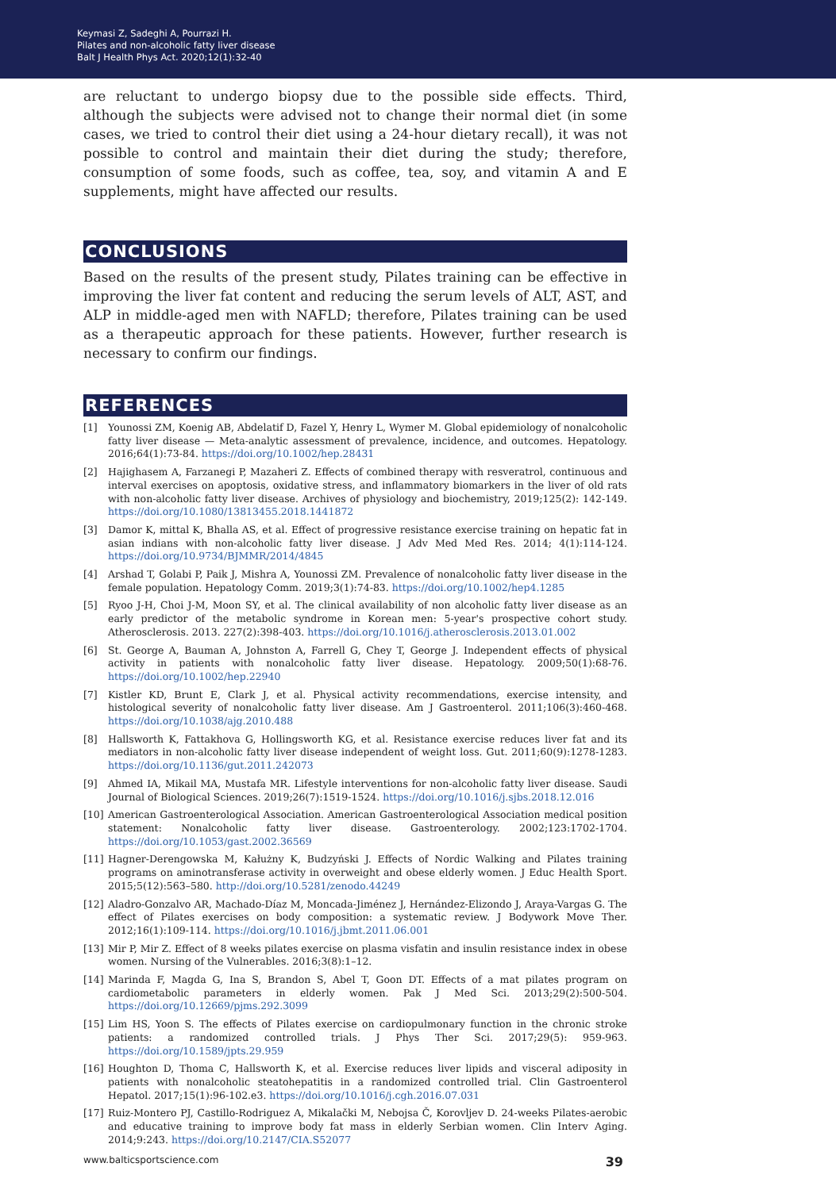Keymasi Z, Sadeghi A, Pourrazi H.
Pilates and non-alcoholic fatty liver disease
Balt J Health Phys Act. 2020;12(1):32-40
are reluctant to undergo biopsy due to the possible side effects. Third, although the subjects were advised not to change their normal diet (in some cases, we tried to control their diet using a 24-hour dietary recall), it was not possible to control and maintain their diet during the study; therefore, consumption of some foods, such as coffee, tea, soy, and vitamin A and E supplements, might have affected our results.
CONCLUSIONS
Based on the results of the present study, Pilates training can be effective in improving the liver fat content and reducing the serum levels of ALT, AST, and ALP in middle-aged men with NAFLD; therefore, Pilates training can be used as a therapeutic approach for these patients. However, further research is necessary to confirm our findings.
REFERENCES
[1] Younossi ZM, Koenig AB, Abdelatif D, Fazel Y, Henry L, Wymer M. Global epidemiology of nonalcoholic fatty liver disease — Meta-analytic assessment of prevalence, incidence, and outcomes. Hepatology. 2016;64(1):73-84. https://doi.org/10.1002/hep.28431
[2] Hajighasem A, Farzanegi P, Mazaheri Z. Effects of combined therapy with resveratrol, continuous and interval exercises on apoptosis, oxidative stress, and inflammatory biomarkers in the liver of old rats with non-alcoholic fatty liver disease. Archives of physiology and biochemistry, 2019;125(2): 142-149. https://doi.org/10.1080/13813455.2018.1441872
[3] Damor K, mittal K, Bhalla AS, et al. Effect of progressive resistance exercise training on hepatic fat in asian indians with non-alcoholic fatty liver disease. J Adv Med Med Res. 2014; 4(1):114-124. https://doi.org/10.9734/BJMMR/2014/4845
[4] Arshad T, Golabi P, Paik J, Mishra A, Younossi ZM. Prevalence of nonalcoholic fatty liver disease in the female population. Hepatology Comm. 2019;3(1):74-83. https://doi.org/10.1002/hep4.1285
[5] Ryoo J-H, Choi J-M, Moon SY, et al. The clinical availability of non alcoholic fatty liver disease as an early predictor of the metabolic syndrome in Korean men: 5-year's prospective cohort study. Atherosclerosis. 2013. 227(2):398-403. https://doi.org/10.1016/j.atherosclerosis.2013.01.002
[6] St. George A, Bauman A, Johnston A, Farrell G, Chey T, George J. Independent effects of physical activity in patients with nonalcoholic fatty liver disease. Hepatology. 2009;50(1):68-76. https://doi.org/10.1002/hep.22940
[7] Kistler KD, Brunt E, Clark J, et al. Physical activity recommendations, exercise intensity, and histological severity of nonalcoholic fatty liver disease. Am J Gastroenterol. 2011;106(3):460-468. https://doi.org/10.1038/ajg.2010.488
[8] Hallsworth K, Fattakhova G, Hollingsworth KG, et al. Resistance exercise reduces liver fat and its mediators in non-alcoholic fatty liver disease independent of weight loss. Gut. 2011;60(9):1278-1283. https://doi.org/10.1136/gut.2011.242073
[9] Ahmed IA, Mikail MA, Mustafa MR. Lifestyle interventions for non-alcoholic fatty liver disease. Saudi Journal of Biological Sciences. 2019;26(7):1519-1524. https://doi.org/10.1016/j.sjbs.2018.12.016
[10] American Gastroenterological Association. American Gastroenterological Association medical position statement: Nonalcoholic fatty liver disease. Gastroenterology. 2002;123:1702-1704. https://doi.org/10.1053/gast.2002.36569
[11] Hagner-Derengowska M, Kałużny K, Budzyński J. Effects of Nordic Walking and Pilates training programs on aminotransferase activity in overweight and obese elderly women. J Educ Health Sport. 2015;5(12):563–580. http://doi.org/10.5281/zenodo.44249
[12] Aladro-Gonzalvo AR, Machado-Díaz M, Moncada-Jiménez J, Hernández-Elizondo J, Araya-Vargas G. The effect of Pilates exercises on body composition: a systematic review. J Bodywork Move Ther. 2012;16(1):109-114. https://doi.org/10.1016/j.jbmt.2011.06.001
[13] Mir P, Mir Z. Effect of 8 weeks pilates exercise on plasma visfatin and insulin resistance index in obese women. Nursing of the Vulnerables. 2016;3(8):1–12.
[14] Marinda F, Magda G, Ina S, Brandon S, Abel T, Goon DT. Effects of a mat pilates program on cardiometabolic parameters in elderly women. Pak J Med Sci. 2013;29(2):500-504. https://doi.org/10.12669/pjms.292.3099
[15] Lim HS, Yoon S. The effects of Pilates exercise on cardiopulmonary function in the chronic stroke patients: a randomized controlled trials. J Phys Ther Sci. 2017;29(5): 959-963. https://doi.org/10.1589/jpts.29.959
[16] Houghton D, Thoma C, Hallsworth K, et al. Exercise reduces liver lipids and visceral adiposity in patients with nonalcoholic steatohepatitis in a randomized controlled trial. Clin Gastroenterol Hepatol. 2017;15(1):96-102.e3. https://doi.org/10.1016/j.cgh.2016.07.031
[17] Ruiz-Montero PJ, Castillo-Rodriguez A, Mikalački M, Nebojsa Č, Korovljev D. 24-weeks Pilates-aerobic and educative training to improve body fat mass in elderly Serbian women. Clin Interv Aging. 2014;9:243. https://doi.org/10.2147/CIA.S52077
www.balticsportscience.com 39